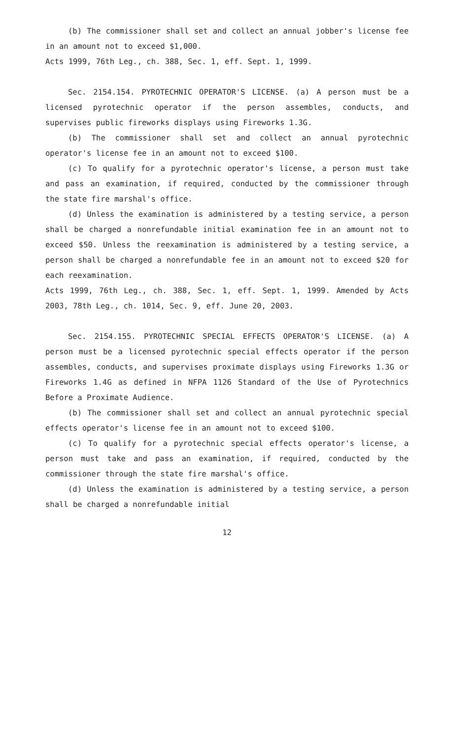(b) The commissioner shall set and collect an annual jobber's license fee in an amount not to exceed $1,000.
Acts 1999, 76th Leg., ch. 388, Sec. 1, eff. Sept. 1, 1999.
Sec. 2154.154. PYROTECHNIC OPERATOR'S LICENSE. (a) A person must be a licensed pyrotechnic operator if the person assembles, conducts, and supervises public fireworks displays using Fireworks 1.3G.
(b) The commissioner shall set and collect an annual pyrotechnic operator's license fee in an amount not to exceed $100.
(c) To qualify for a pyrotechnic operator's license, a person must take and pass an examination, if required, conducted by the commissioner through the state fire marshal's office.
(d) Unless the examination is administered by a testing service, a person shall be charged a nonrefundable initial examination fee in an amount not to exceed $50. Unless the reexamination is administered by a testing service, a person shall be charged a nonrefundable fee in an amount not to exceed $20 for each reexamination.
Acts 1999, 76th Leg., ch. 388, Sec. 1, eff. Sept. 1, 1999. Amended by Acts 2003, 78th Leg., ch. 1014, Sec. 9, eff. June 20, 2003.
Sec. 2154.155. PYROTECHNIC SPECIAL EFFECTS OPERATOR'S LICENSE. (a) A person must be a licensed pyrotechnic special effects operator if the person assembles, conducts, and supervises proximate displays using Fireworks 1.3G or Fireworks 1.4G as defined in NFPA 1126 Standard of the Use of Pyrotechnics Before a Proximate Audience.
(b) The commissioner shall set and collect an annual pyrotechnic special effects operator's license fee in an amount not to exceed $100.
(c) To qualify for a pyrotechnic special effects operator's license, a person must take and pass an examination, if required, conducted by the commissioner through the state fire marshal's office.
(d) Unless the examination is administered by a testing service, a person shall be charged a nonrefundable initial
12